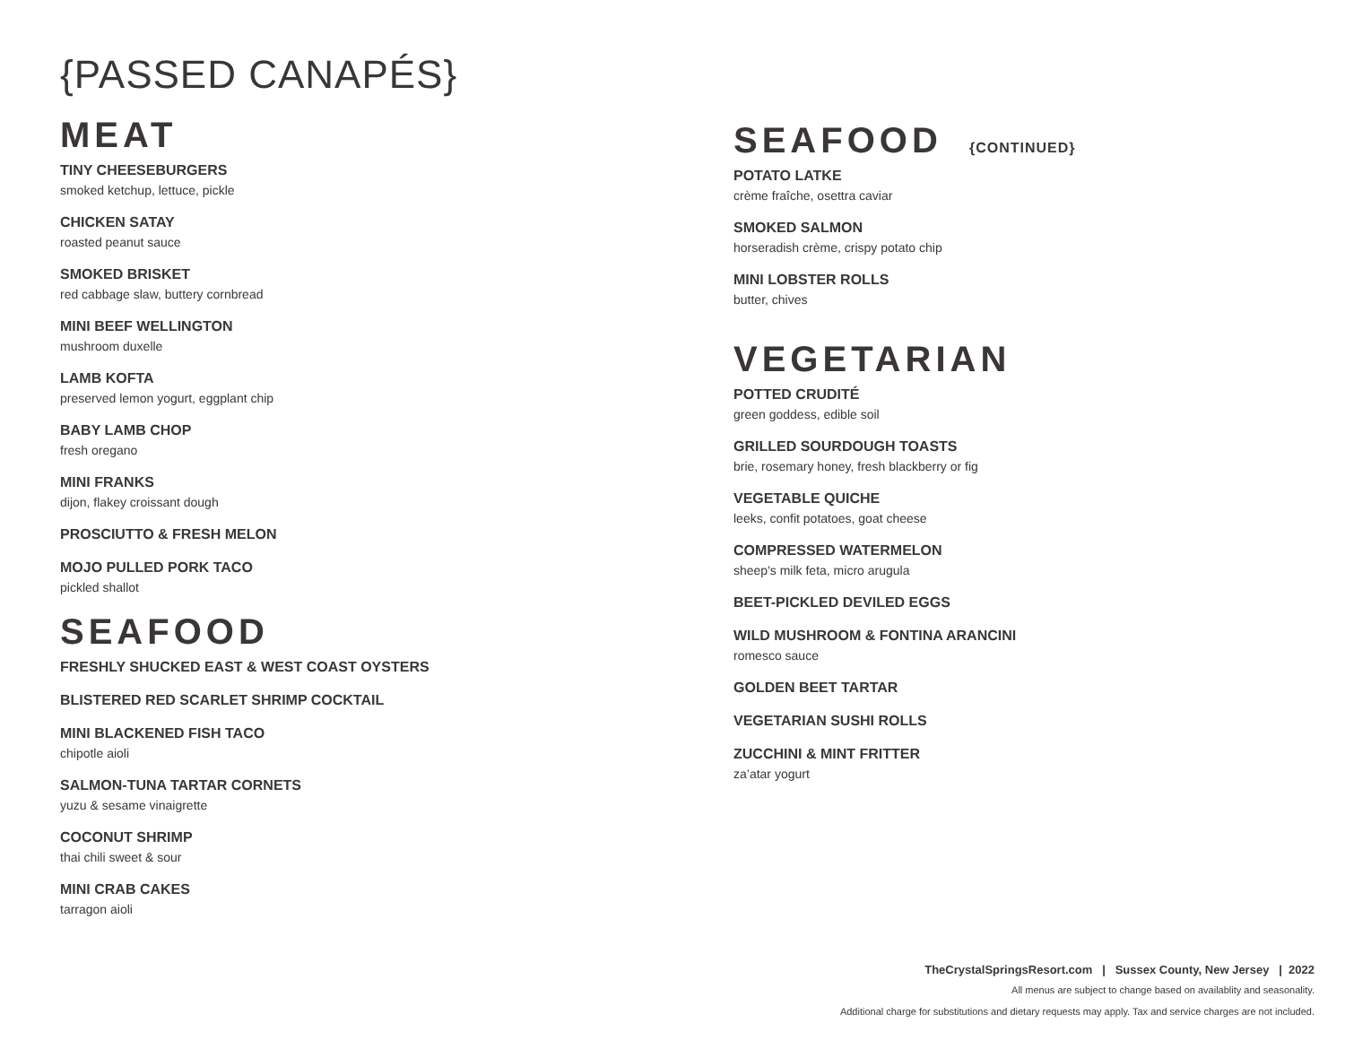{PASSED CANAPÉS}
MEAT
TINY CHEESEBURGERS
smoked ketchup, lettuce, pickle
CHICKEN SATAY
roasted peanut sauce
SMOKED BRISKET
red cabbage slaw, buttery cornbread
MINI BEEF WELLINGTON
mushroom duxelle
LAMB KOFTA
preserved lemon yogurt, eggplant chip
BABY LAMB CHOP
fresh oregano
MINI FRANKS
dijon, flakey croissant dough
PROSCIUTTO & FRESH MELON
MOJO PULLED PORK TACO
pickled shallot
SEAFOOD
FRESHLY SHUCKED EAST & WEST COAST OYSTERS
BLISTERED RED SCARLET SHRIMP COCKTAIL
MINI BLACKENED FISH TACO
chipotle aioli
SALMON-TUNA TARTAR CORNETS
yuzu & sesame vinaigrette
COCONUT SHRIMP
thai chili sweet & sour
MINI CRAB CAKES
tarragon aioli
SEAFOOD {CONTINUED}
POTATO LATKE
crème fraîche, osettra caviar
SMOKED SALMON
horseradish crème, crispy potato chip
MINI LOBSTER ROLLS
butter, chives
VEGETARIAN
POTTED CRUDITÉ
green goddess, edible soil
GRILLED SOURDOUGH TOASTS
brie, rosemary honey, fresh blackberry or fig
VEGETABLE QUICHE
leeks, confit potatoes, goat cheese
COMPRESSED WATERMELON
sheep's milk feta, micro arugula
BEET-PICKLED DEVILED EGGS
WILD MUSHROOM & FONTINA ARANCINI
romesco sauce
GOLDEN BEET TARTAR
VEGETARIAN SUSHI ROLLS
ZUCCHINI & MINT FRITTER
za’atar yogurt
TheCrystalSpringsResort.com | Sussex County, New Jersey | 2022
All menus are subject to change based on availablity and seasonality.
Additional charge for substitutions and dietary requests may apply. Tax and service charges are not included.